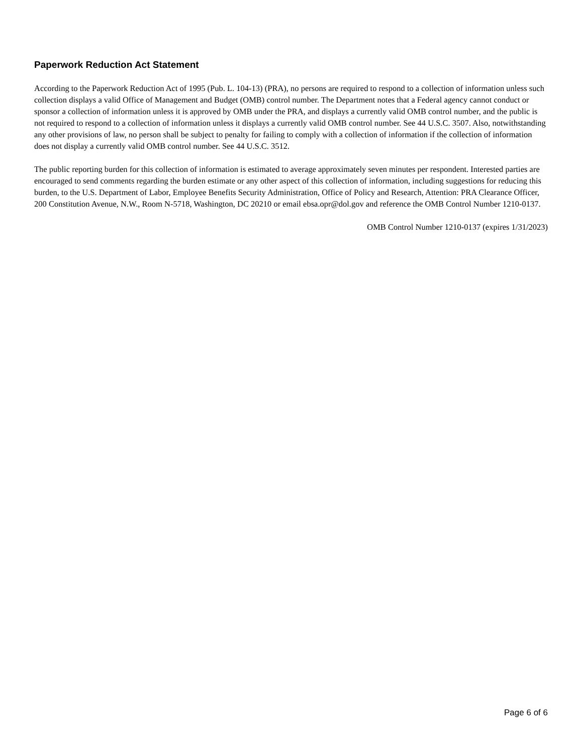Paperwork Reduction Act Statement
According to the Paperwork Reduction Act of 1995 (Pub. L. 104-13) (PRA), no persons are required to respond to a collection of information unless such collection displays a valid Office of Management and Budget (OMB) control number. The Department notes that a Federal agency cannot conduct or sponsor a collection of information unless it is approved by OMB under the PRA, and displays a currently valid OMB control number, and the public is not required to respond to a collection of information unless it displays a currently valid OMB control number. See 44 U.S.C. 3507. Also, notwithstanding any other provisions of law, no person shall be subject to penalty for failing to comply with a collection of information if the collection of information does not display a currently valid OMB control number. See 44 U.S.C. 3512.
The public reporting burden for this collection of information is estimated to average approximately seven minutes per respondent. Interested parties are encouraged to send comments regarding the burden estimate or any other aspect of this collection of information, including suggestions for reducing this burden, to the U.S. Department of Labor, Employee Benefits Security Administration, Office of Policy and Research, Attention: PRA Clearance Officer, 200 Constitution Avenue, N.W., Room N-5718, Washington, DC 20210 or email ebsa.opr@dol.gov and reference the OMB Control Number 1210-0137.
OMB Control Number 1210-0137 (expires 1/31/2023)
Page 6 of 6